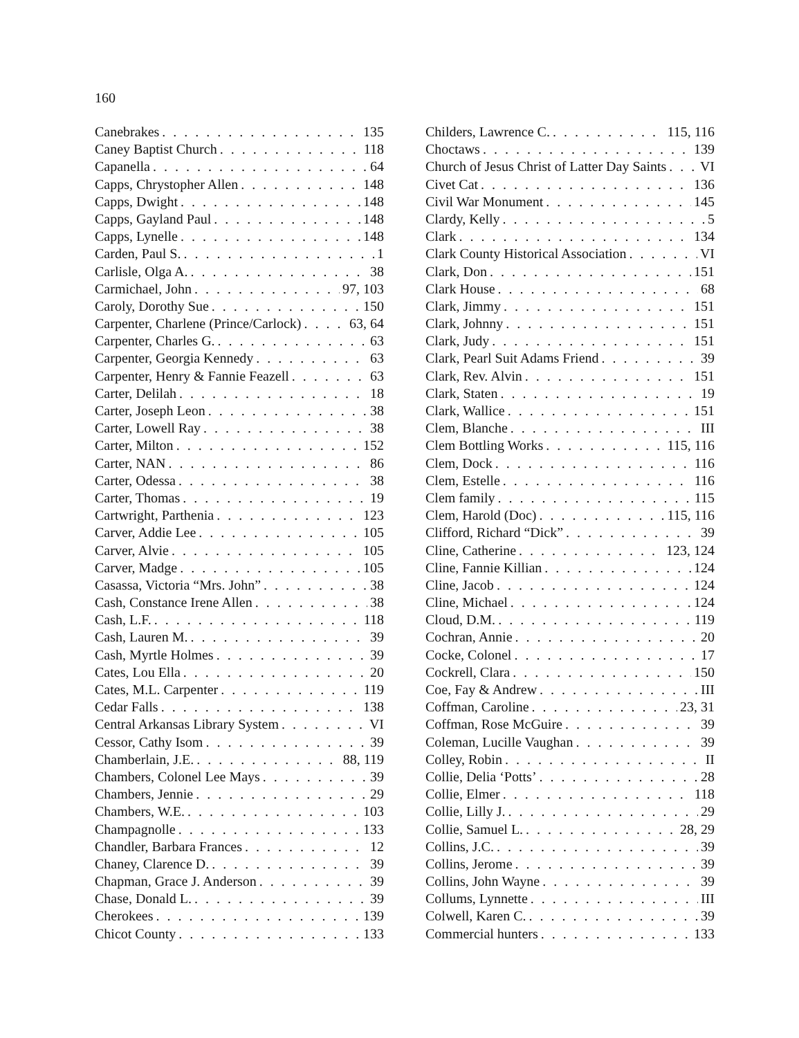160
Canebrakes 135
Caney Baptist Church 118
Capanella 64
Capps, Chrystopher Allen 148
Capps, Dwight 148
Capps, Gayland Paul 148
Capps, Lynelle 148
Carden, Paul S. 1
Carlisle, Olga A. 38
Carmichael, John 97, 103
Caroly, Dorothy Sue 150
Carpenter, Charlene (Prince/Carlock) 63, 64
Carpenter, Charles G. 63
Carpenter, Georgia Kennedy 63
Carpenter, Henry & Fannie Feazell 63
Carter, Delilah 18
Carter, Joseph Leon 38
Carter, Lowell Ray 38
Carter, Milton 152
Carter, NAN 86
Carter, Odessa 38
Carter, Thomas 19
Cartwright, Parthenia 123
Carver, Addie Lee 105
Carver, Alvie 105
Carver, Madge 105
Casassa, Victoria “Mrs. John” 38
Cash, Constance Irene Allen 38
Cash, L.F. 118
Cash, Lauren M. 39
Cash, Myrtle Holmes 39
Cates, Lou Ella 20
Cates, M.L. Carpenter 119
Cedar Falls 138
Central Arkansas Library System VI
Cessor, Cathy Isom 39
Chamberlain, J.E. 88, 119
Chambers, Colonel Lee Mays 39
Chambers, Jennie 29
Chambers, W.E. 103
Champagnolle 133
Chandler, Barbara Frances 12
Chaney, Clarence D. 39
Chapman, Grace J. Anderson 39
Chase, Donald L. 39
Cherokees 139
Chicot County 133
Childers, Lawrence C. 115, 116
Choctaws 139
Church of Jesus Christ of Latter Day Saints VI
Civet Cat 136
Civil War Monument 145
Clardy, Kelly 5
Clark 134
Clark County Historical Association VI
Clark, Don 151
Clark House 68
Clark, Jimmy 151
Clark, Johnny 151
Clark, Judy 151
Clark, Pearl Suit Adams Friend 39
Clark, Rev. Alvin 151
Clark, Staten 19
Clark, Wallice 151
Clem, Blanche III
Clem Bottling Works 115, 116
Clem, Dock 116
Clem, Estelle 116
Clem family 115
Clem, Harold (Doc) 115, 116
Clifford, Richard “Dick” 39
Cline, Catherine 123, 124
Cline, Fannie Killian 124
Cline, Jacob 124
Cline, Michael 124
Cloud, D.M. 119
Cochran, Annie 20
Cocke, Colonel 17
Cockrell, Clara 150
Coe, Fay & Andrew III
Coffman, Caroline 23, 31
Coffman, Rose McGuire 39
Coleman, Lucille Vaughan 39
Colley, Robin II
Collie, Delia ‘Potts’ 28
Collie, Elmer 118
Collie, Lilly J. 29
Collie, Samuel L. 28, 29
Collins, J.C. 39
Collins, Jerome 39
Collins, John Wayne 39
Collums, Lynnette III
Colwell, Karen C. 39
Commercial hunters 133